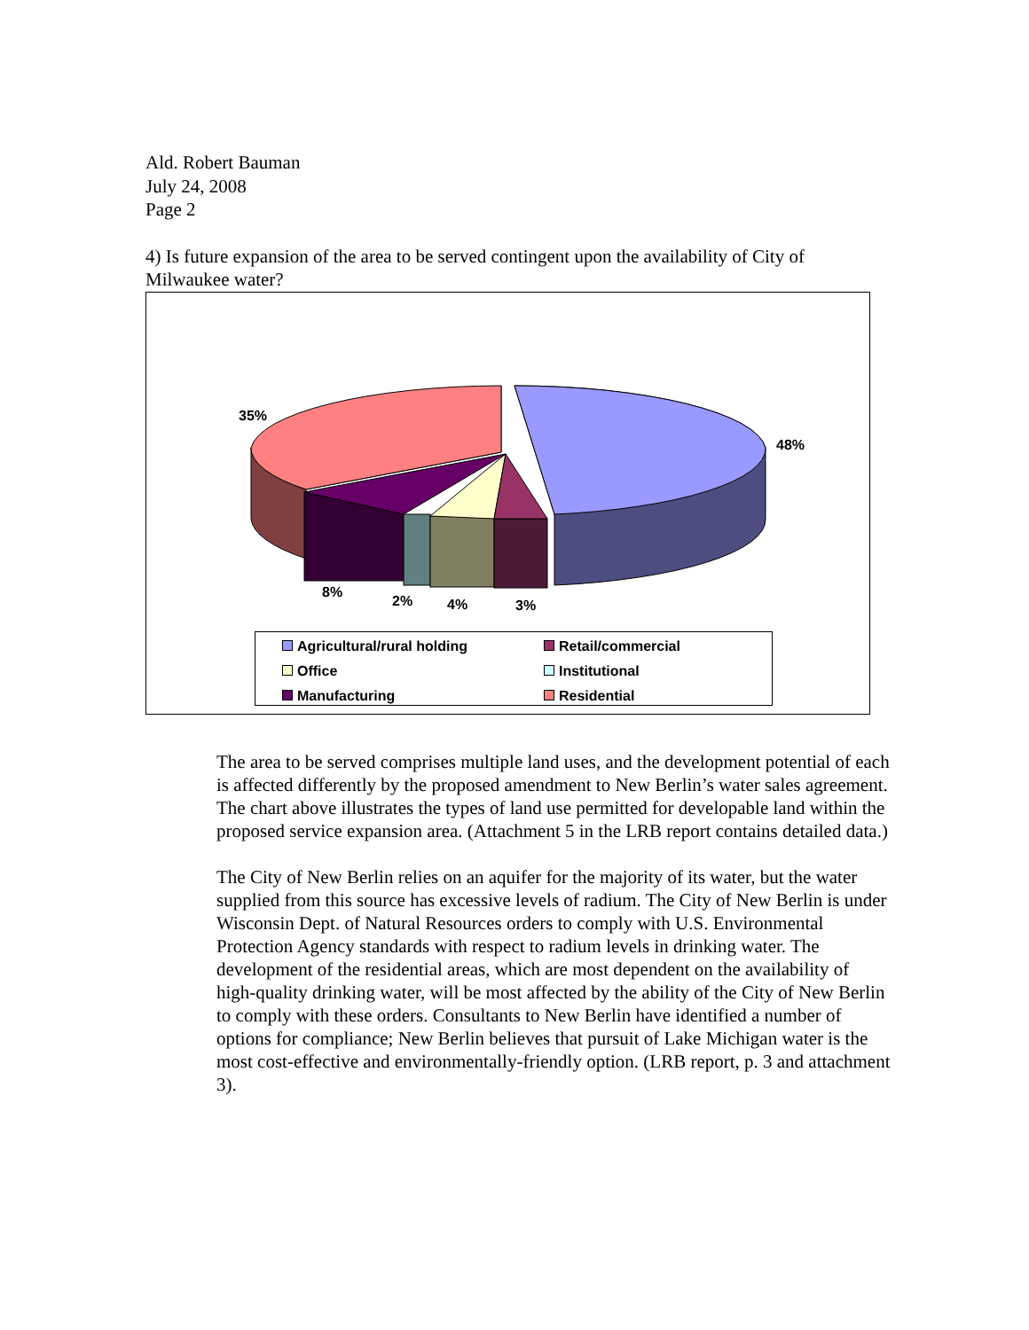Ald. Robert Bauman
July 24, 2008
Page 2
4) Is future expansion of the area to be served contingent upon the availability of City of Milwaukee water?
35%
48%
8%
2% 4% 3%
Agricultural/rural holding
Retail/commercial
Office
Institutional
Manufacturing
Residential
The area to be served comprises multiple land uses, and the development potential of each is affected differently by the proposed amendment to New Berlin’s water sales agreement. The chart above illustrates the types of land use permitted for developable land within the proposed service expansion area. (Attachment 5 in the LRB report contains detailed data.)
The City of New Berlin relies on an aquifer for the majority of its water, but the water supplied from this source has excessive levels of radium. The City of New Berlin is under Wisconsin Dept. of Natural Resources orders to comply with U.S. Environmental Protection Agency standards with respect to radium levels in drinking water. The development of the residential areas, which are most dependent on the availability of high-quality drinking water, will be most affected by the ability of the City of New Berlin to comply with these orders. Consultants to New Berlin have identified a number of options for compliance; New Berlin believes that pursuit of Lake Michigan water is the most cost-effective and environmentally-friendly option. (LRB report, p. 3 and attachment 3).